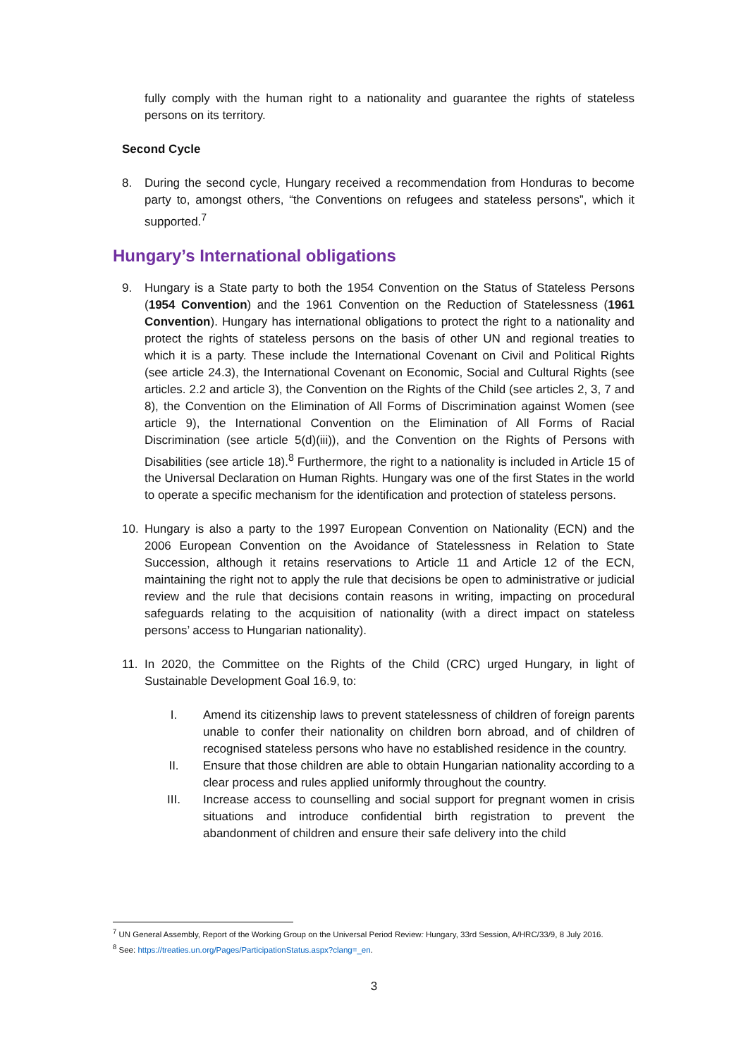fully comply with the human right to a nationality and guarantee the rights of stateless persons on its territory.
Second Cycle
8. During the second cycle, Hungary received a recommendation from Honduras to become party to, amongst others, “the Conventions on refugees and stateless persons”, which it supported.<sup>7</sup>
Hungary’s International obligations
9. Hungary is a State party to both the 1954 Convention on the Status of Stateless Persons (1954 Convention) and the 1961 Convention on the Reduction of Statelessness (1961 Convention). Hungary has international obligations to protect the right to a nationality and protect the rights of stateless persons on the basis of other UN and regional treaties to which it is a party. These include the International Covenant on Civil and Political Rights (see article 24.3), the International Covenant on Economic, Social and Cultural Rights (see articles. 2.2 and article 3), the Convention on the Rights of the Child (see articles 2, 3, 7 and 8), the Convention on the Elimination of All Forms of Discrimination against Women (see article 9), the International Convention on the Elimination of All Forms of Racial Discrimination (see article 5(d)(iii)), and the Convention on the Rights of Persons with Disabilities (see article 18).<sup>8</sup> Furthermore, the right to a nationality is included in Article 15 of the Universal Declaration on Human Rights. Hungary was one of the first States in the world to operate a specific mechanism for the identification and protection of stateless persons.
10. Hungary is also a party to the 1997 European Convention on Nationality (ECN) and the 2006 European Convention on the Avoidance of Statelessness in Relation to State Succession, although it retains reservations to Article 11 and Article 12 of the ECN, maintaining the right not to apply the rule that decisions be open to administrative or judicial review and the rule that decisions contain reasons in writing, impacting on procedural safeguards relating to the acquisition of nationality (with a direct impact on stateless persons’ access to Hungarian nationality).
11. In 2020, the Committee on the Rights of the Child (CRC) urged Hungary, in light of Sustainable Development Goal 16.9, to:
I. Amend its citizenship laws to prevent statelessness of children of foreign parents unable to confer their nationality on children born abroad, and of children of recognised stateless persons who have no established residence in the country.
II. Ensure that those children are able to obtain Hungarian nationality according to a clear process and rules applied uniformly throughout the country.
III. Increase access to counselling and social support for pregnant women in crisis situations and introduce confidential birth registration to prevent the abandonment of children and ensure their safe delivery into the child
<sup>7</sup> UN General Assembly, Report of the Working Group on the Universal Period Review: Hungary, 33rd Session, A/HRC/33/9, 8 July 2016.
<sup>8</sup> See: https://treaties.un.org/Pages/ParticipationStatus.aspx?clang=_en.
3